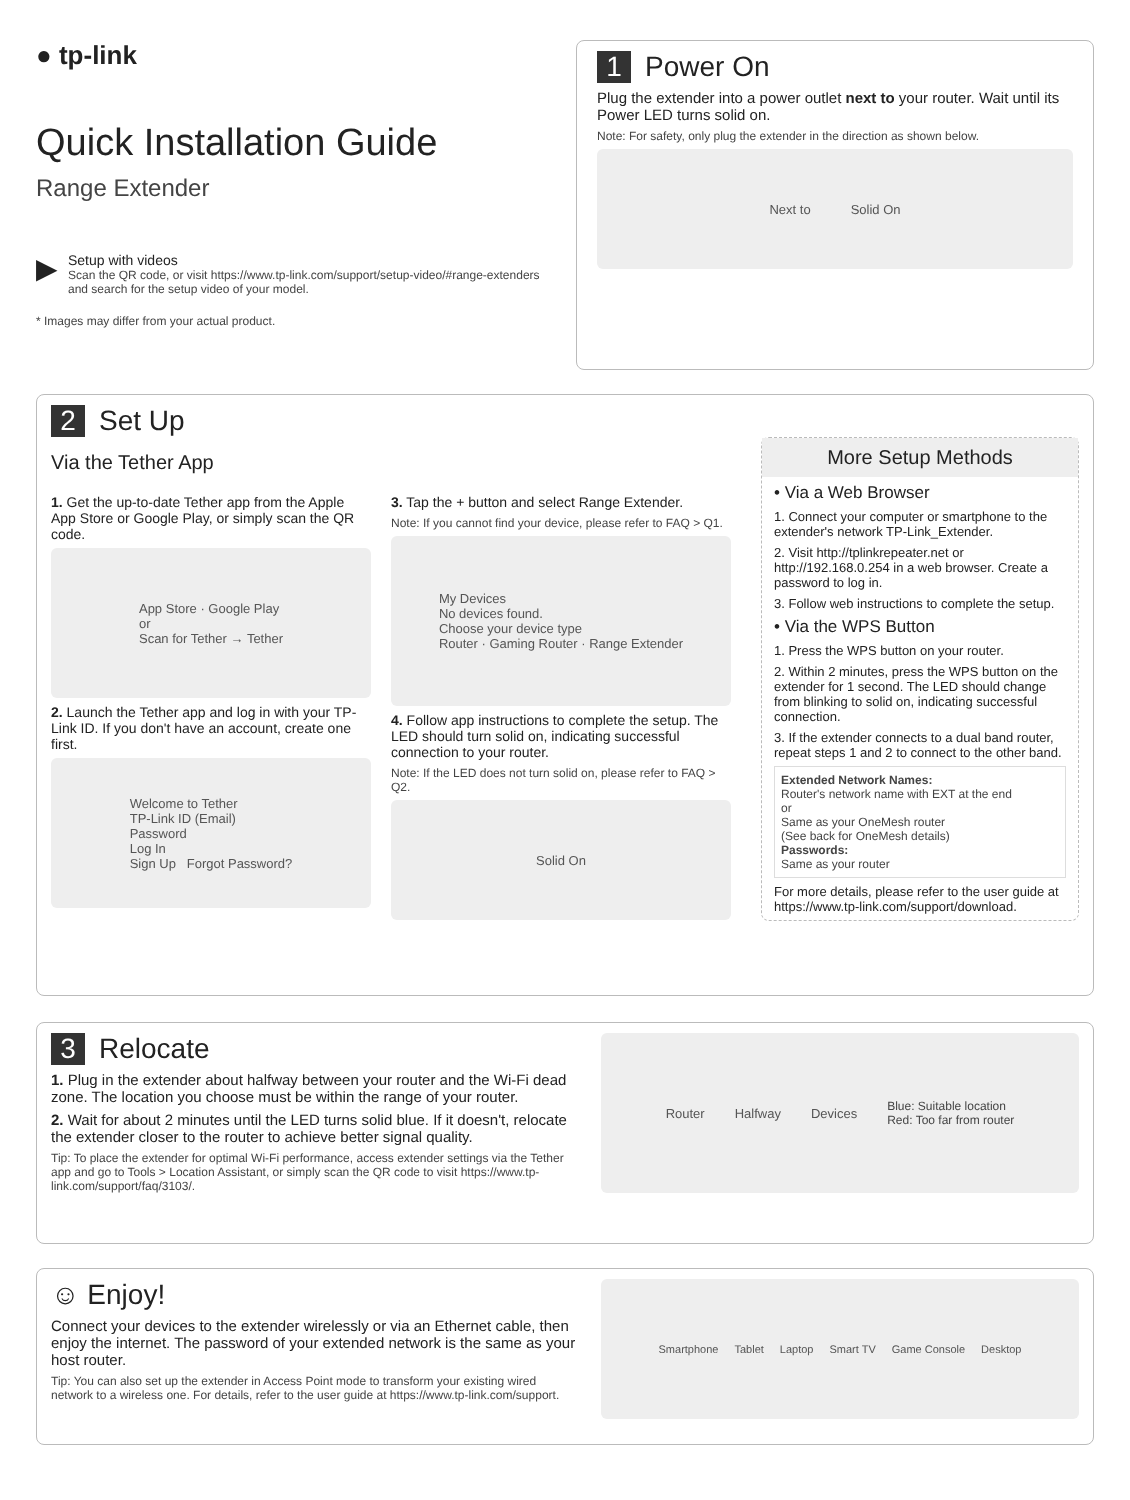● tp-link
Quick Installation Guide
Range Extender
▶
Setup with videos
Scan the QR code, or visit https://www.tp-link.com/support/setup-video/#range-extenders and search for the setup video of your model.
* Images may differ from your actual product.
1 Power On
Plug the extender into a power outlet next to your router. Wait until its Power LED turns solid on.
Note: For safety, only plug the extender in the direction as shown below.
Next to Solid On
2 Set Up
Via the Tether App
1. Get the up-to-date Tether app from the Apple App Store or Google Play, or simply scan the QR code.
App Store · Google Play
or
Scan for Tether → Tether
2. Launch the Tether app and log in with your TP-Link ID. If you don't have an account, create one first.
Welcome to Tether
TP-Link ID (Email)
Password
Log In
Sign Up Forgot Password?
3. Tap the + button and select Range Extender.
Note: If you cannot find your device, please refer to FAQ > Q1.
My Devices
No devices found.
Choose your device type
Router · Gaming Router · Range Extender
4. Follow app instructions to complete the setup. The LED should turn solid on, indicating successful connection to your router.
Note: If the LED does not turn solid on, please refer to FAQ > Q2.
Solid On
More Setup Methods
• Via a Web Browser
1. Connect your computer or smartphone to the extender's network TP-Link_Extender.
2. Visit http://tplinkrepeater.net or http://192.168.0.254 in a web browser. Create a password to log in.
3. Follow web instructions to complete the setup.
• Via the WPS Button
1. Press the WPS button on your router.
2. Within 2 minutes, press the WPS button on the extender for 1 second. The LED should change from blinking to solid on, indicating successful connection.
3. If the extender connects to a dual band router, repeat steps 1 and 2 to connect to the other band.
Extended Network Names:
Router's network name with EXT at the end
or
Same as your OneMesh router
(See back for OneMesh details)
Passwords:
Same as your router
For more details, please refer to the user guide at https://www.tp-link.com/support/download.
3 Relocate
1. Plug in the extender about halfway between your router and the Wi-Fi dead zone. The location you choose must be within the range of your router.
2. Wait for about 2 minutes until the LED turns solid blue. If it doesn't, relocate the extender closer to the router to achieve better signal quality.
Tip: To place the extender for optimal Wi-Fi performance, access extender settings via the Tether app and go to Tools > Location Assistant, or simply scan the QR code to visit https://www.tp-link.com/support/faq/3103/.
Router Halfway Devices Blue: Suitable location
Red: Too far from router
☺ Enjoy!
Connect your devices to the extender wirelessly or via an Ethernet cable, then enjoy the internet. The password of your extended network is the same as your host router.
Tip: You can also set up the extender in Access Point mode to transform your existing wired network to a wireless one. For details, refer to the user guide at https://www.tp-link.com/support.
Smartphone Tablet Laptop Smart TV Game Console Desktop